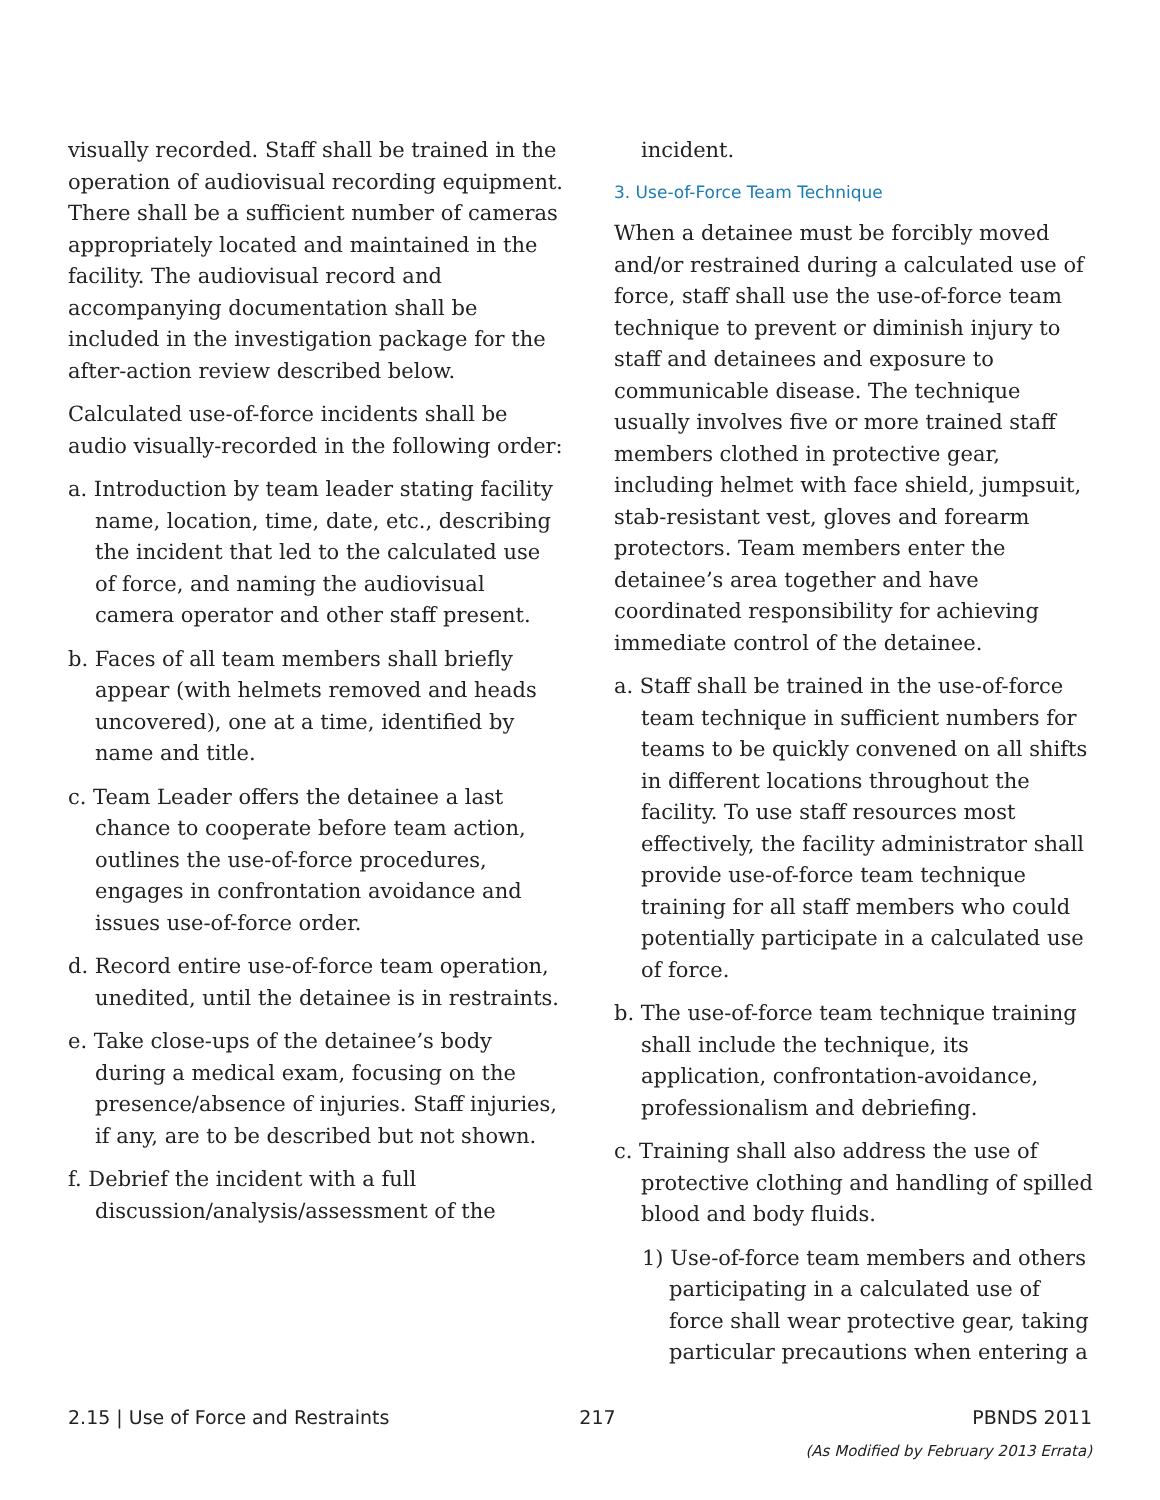visually recorded. Staff shall be trained in the operation of audiovisual recording equipment. There shall be a sufficient number of cameras appropriately located and maintained in the facility. The audiovisual record and accompanying documentation shall be included in the investigation package for the after-action review described below.
Calculated use-of-force incidents shall be audio visually-recorded in the following order:
a. Introduction by team leader stating facility name, location, time, date, etc., describing the incident that led to the calculated use of force, and naming the audiovisual camera operator and other staff present.
b. Faces of all team members shall briefly appear (with helmets removed and heads uncovered), one at a time, identified by name and title.
c. Team Leader offers the detainee a last chance to cooperate before team action, outlines the use-of-force procedures, engages in confrontation avoidance and issues use-of-force order.
d. Record entire use-of-force team operation, unedited, until the detainee is in restraints.
e. Take close-ups of the detainee’s body during a medical exam, focusing on the presence/absence of injuries. Staff injuries, if any, are to be described but not shown.
f. Debrief the incident with a full discussion/analysis/assessment of the
incident.
3. Use-of-Force Team Technique
When a detainee must be forcibly moved and/or restrained during a calculated use of force, staff shall use the use-of-force team technique to prevent or diminish injury to staff and detainees and exposure to communicable disease. The technique usually involves five or more trained staff members clothed in protective gear, including helmet with face shield, jumpsuit, stab-resistant vest, gloves and forearm protectors. Team members enter the detainee’s area together and have coordinated responsibility for achieving immediate control of the detainee.
a. Staff shall be trained in the use-of-force team technique in sufficient numbers for teams to be quickly convened on all shifts in different locations throughout the facility. To use staff resources most effectively, the facility administrator shall provide use-of-force team technique training for all staff members who could potentially participate in a calculated use of force.
b. The use-of-force team technique training shall include the technique, its application, confrontation-avoidance, professionalism and debriefing.
c. Training shall also address the use of protective clothing and handling of spilled blood and body fluids.
1) Use-of-force team members and others participating in a calculated use of force shall wear protective gear, taking particular precautions when entering a
2.15 | Use of Force and Restraints
217 PBNDS 2011
(As Modified by February 2013 Errata)